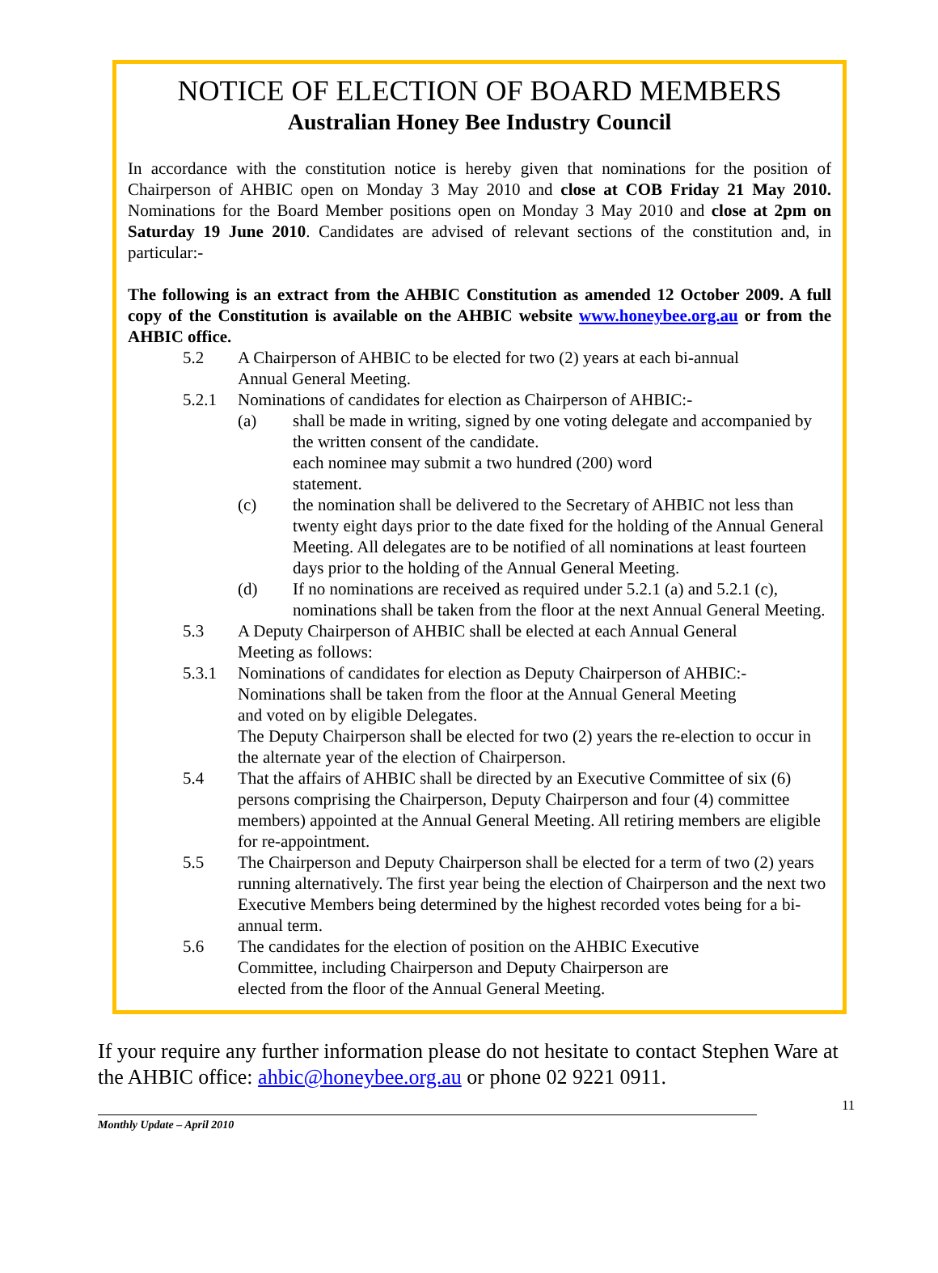NOTICE OF ELECTION OF BOARD MEMBERS
Australian Honey Bee Industry Council
In accordance with the constitution notice is hereby given that nominations for the position of Chairperson of AHBIC open on Monday 3 May 2010 and close at COB Friday 21 May 2010. Nominations for the Board Member positions open on Monday 3 May 2010 and close at 2pm on Saturday 19 June 2010. Candidates are advised of relevant sections of the constitution and, in particular:-
The following is an extract from the AHBIC Constitution as amended 12 October 2009. A full copy of the Constitution is available on the AHBIC website www.honeybee.org.au or from the AHBIC office.
5.2 A Chairperson of AHBIC to be elected for two (2) years at each bi-annual
Annual General Meeting.
5.2.1 Nominations of candidates for election as Chairperson of AHBIC:-
(a) shall be made in writing, signed by one voting delegate and accompanied by the written consent of the candidate.
each nominee may submit a two hundred (200) word
statement.
(c) the nomination shall be delivered to the Secretary of AHBIC not less than twenty eight days prior to the date fixed for the holding of the Annual General Meeting. All delegates are to be notified of all nominations at least fourteen days prior to the holding of the Annual General Meeting.
(d) If no nominations are received as required under 5.2.1 (a) and 5.2.1 (c), nominations shall be taken from the floor at the next Annual General Meeting.
5.3 A Deputy Chairperson of AHBIC shall be elected at each Annual General
Meeting as follows:
5.3.1 Nominations of candidates for election as Deputy Chairperson of AHBIC:-
Nominations shall be taken from the floor at the Annual General Meeting
and voted on by eligible Delegates.
The Deputy Chairperson shall be elected for two (2) years the re-election to occur in the alternate year of the election of Chairperson.
5.4 That the affairs of AHBIC shall be directed by an Executive Committee of six (6) persons comprising the Chairperson, Deputy Chairperson and four (4) committee members) appointed at the Annual General Meeting. All retiring members are eligible for re-appointment.
5.5 The Chairperson and Deputy Chairperson shall be elected for a term of two (2) years running alternatively. The first year being the election of Chairperson and the next two Executive Members being determined by the highest recorded votes being for a bi-annual term.
5.6 The candidates for the election of position on the AHBIC Executive
Committee, including Chairperson and Deputy Chairperson are
elected from the floor of the Annual General Meeting.
If your require any further information please do not hesitate to contact Stephen Ware at the AHBIC office: ahbic@honeybee.org.au or phone 02 9221 0911.
Monthly Update – April 2010
11